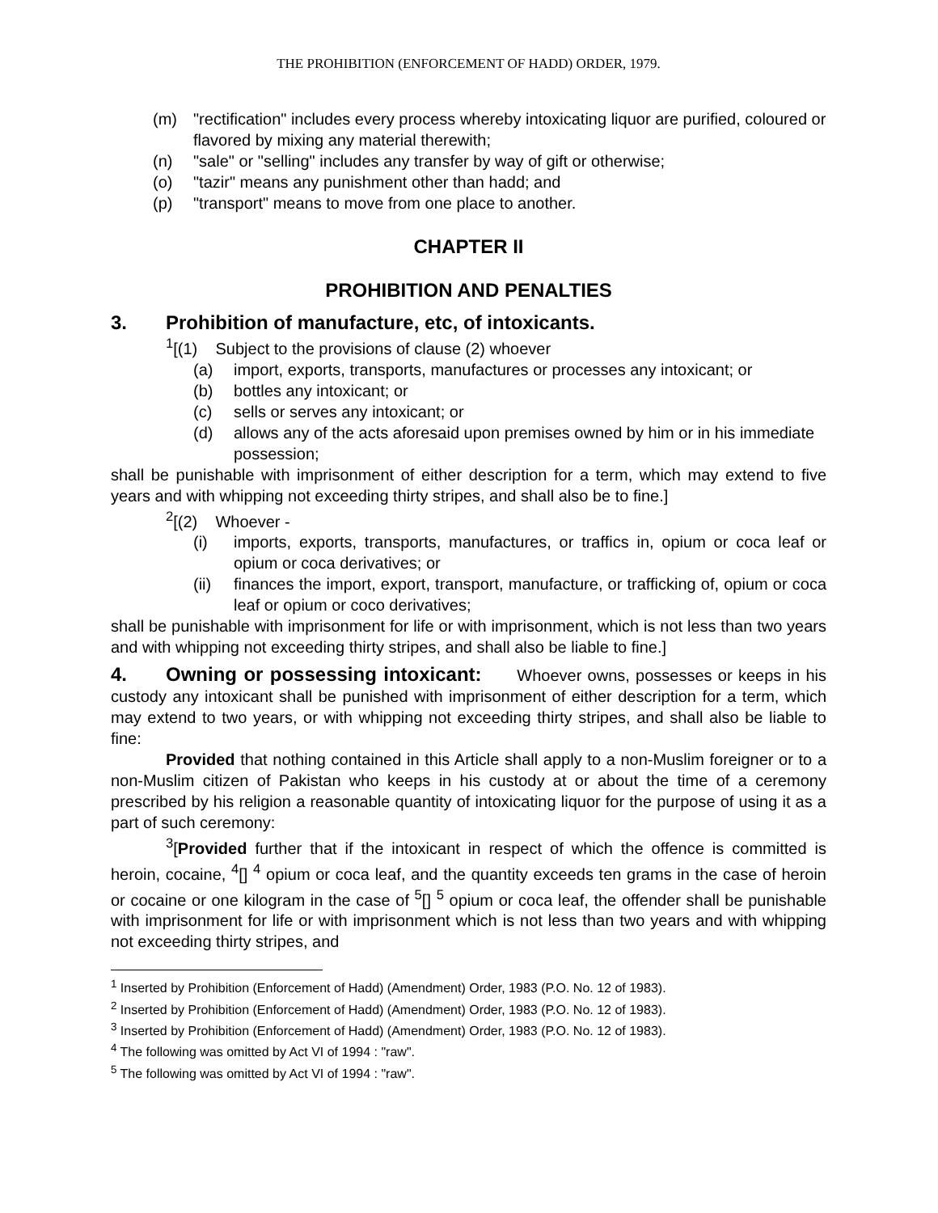THE PROHIBITION (ENFORCEMENT OF HADD) ORDER, 1979.
(m) "rectification" includes every process whereby intoxicating liquor are purified, coloured or flavored by mixing any material therewith;
(n) "sale" or "selling" includes any transfer by way of gift or otherwise;
(o) "tazir" means any punishment other than hadd; and
(p) "transport" means to move from one place to another.
CHAPTER II
PROHIBITION AND PENALTIES
3. Prohibition of manufacture, etc, of intoxicants.
<sup>1</sup> [(1) Subject to the provisions of clause (2) whoever
(a) import, exports, transports, manufactures or processes any intoxicant; or
(b) bottles any intoxicant; or
(c) sells or serves any intoxicant; or
(d) allows any of the acts aforesaid upon premises owned by him or in his immediate possession;
shall be punishable with imprisonment of either description for a term, which may extend to five years and with whipping not exceeding thirty stripes, and shall also be to fine.]
<sup>2</sup> [(2) Whoever -
(i) imports, exports, transports, manufactures, or traffics in, opium or coca leaf or opium or coca derivatives; or
(ii) finances the import, export, transport, manufacture, or trafficking of, opium or coca leaf or opium or coco derivatives;
shall be punishable with imprisonment for life or with imprisonment, which is not less than two years and with whipping not exceeding thirty stripes, and shall also be liable to fine.]
4. Owning or possessing intoxicant: Whoever owns, possesses or keeps in his custody any intoxicant shall be punished with imprisonment of either description for a term, which may extend to two years, or with whipping not exceeding thirty stripes, and shall also be liable to fine:
Provided that nothing contained in this Article shall apply to a non-Muslim foreigner or to a non-Muslim citizen of Pakistan who keeps in his custody at or about the time of a ceremony prescribed by his religion a reasonable quantity of intoxicating liquor for the purpose of using it as a part of such ceremony:
<sup>3</sup> [Provided further that if the intoxicant in respect of which the offence is committed is heroin, cocaine, <sup>4</sup>[] <sup>4</sup> opium or coca leaf, and the quantity exceeds ten grams in the case of heroin or cocaine or one kilogram in the case of <sup>5</sup>[] <sup>5</sup> opium or coca leaf, the offender shall be punishable with imprisonment for life or with imprisonment which is not less than two years and with whipping not exceeding thirty stripes, and
<sup>1</sup> Inserted by Prohibition (Enforcement of Hadd) (Amendment) Order, 1983 (P.O. No. 12 of 1983).
<sup>2</sup> Inserted by Prohibition (Enforcement of Hadd) (Amendment) Order, 1983 (P.O. No. 12 of 1983).
<sup>3</sup> Inserted by Prohibition (Enforcement of Hadd) (Amendment) Order, 1983 (P.O. No. 12 of 1983).
<sup>4</sup> The following was omitted by Act VI of 1994 : "raw".
<sup>5</sup> The following was omitted by Act VI of 1994 : "raw".